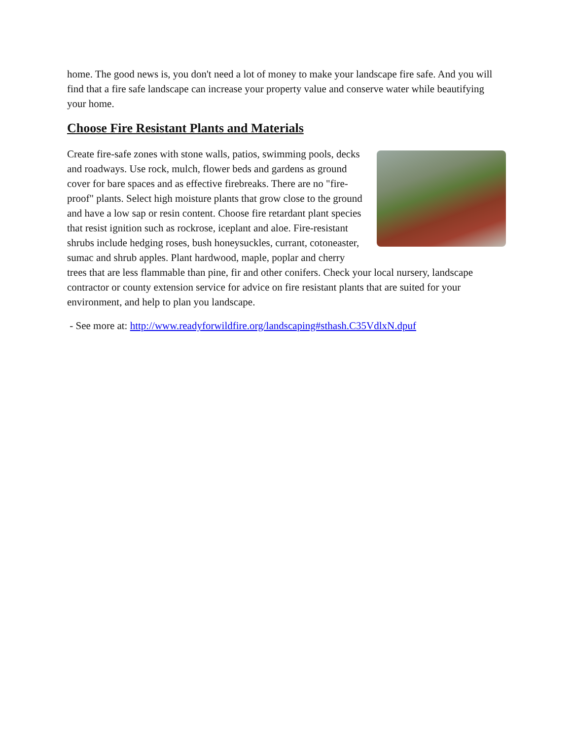home. The good news is, you don't need a lot of money to make your landscape fire safe. And you will find that a fire safe landscape can increase your property value and conserve water while beautifying your home.
Choose Fire Resistant Plants and Materials
Create fire-safe zones with stone walls, patios, swimming pools, decks and roadways. Use rock, mulch, flower beds and gardens as ground cover for bare spaces and as effective firebreaks. There are no "fire-proof" plants. Select high moisture plants that grow close to the ground and have a low sap or resin content. Choose fire retardant plant species that resist ignition such as rockrose, iceplant and aloe. Fire-resistant shrubs include hedging roses, bush honeysuckles, currant, cotoneaster, sumac and shrub apples. Plant hardwood, maple, poplar and cherry trees that are less flammable than pine, fir and other conifers. Check your local nursery, landscape contractor or county extension service for advice on fire resistant plants that are suited for your environment, and help to plan you landscape.
- See more at: http://www.readyforwildfire.org/landscaping#sthash.C35VdlxN.dpuf